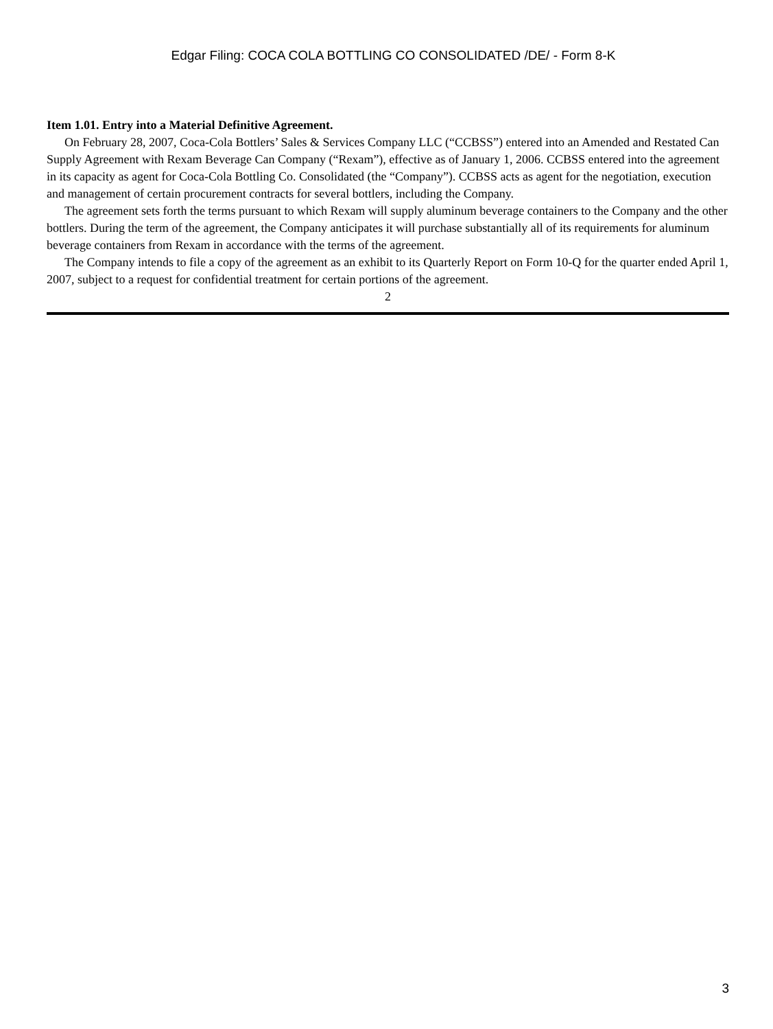Edgar Filing: COCA COLA BOTTLING CO CONSOLIDATED /DE/ - Form 8-K
Item 1.01. Entry into a Material Definitive Agreement.
On February 28, 2007, Coca-Cola Bottlers’ Sales & Services Company LLC (“CCBSS”) entered into an Amended and Restated Can Supply Agreement with Rexam Beverage Can Company (“Rexam”), effective as of January 1, 2006. CCBSS entered into the agreement in its capacity as agent for Coca-Cola Bottling Co. Consolidated (the “Company”). CCBSS acts as agent for the negotiation, execution and management of certain procurement contracts for several bottlers, including the Company.
The agreement sets forth the terms pursuant to which Rexam will supply aluminum beverage containers to the Company and the other bottlers. During the term of the agreement, the Company anticipates it will purchase substantially all of its requirements for aluminum beverage containers from Rexam in accordance with the terms of the agreement.
The Company intends to file a copy of the agreement as an exhibit to its Quarterly Report on Form 10-Q for the quarter ended April 1, 2007, subject to a request for confidential treatment for certain portions of the agreement.
2
3